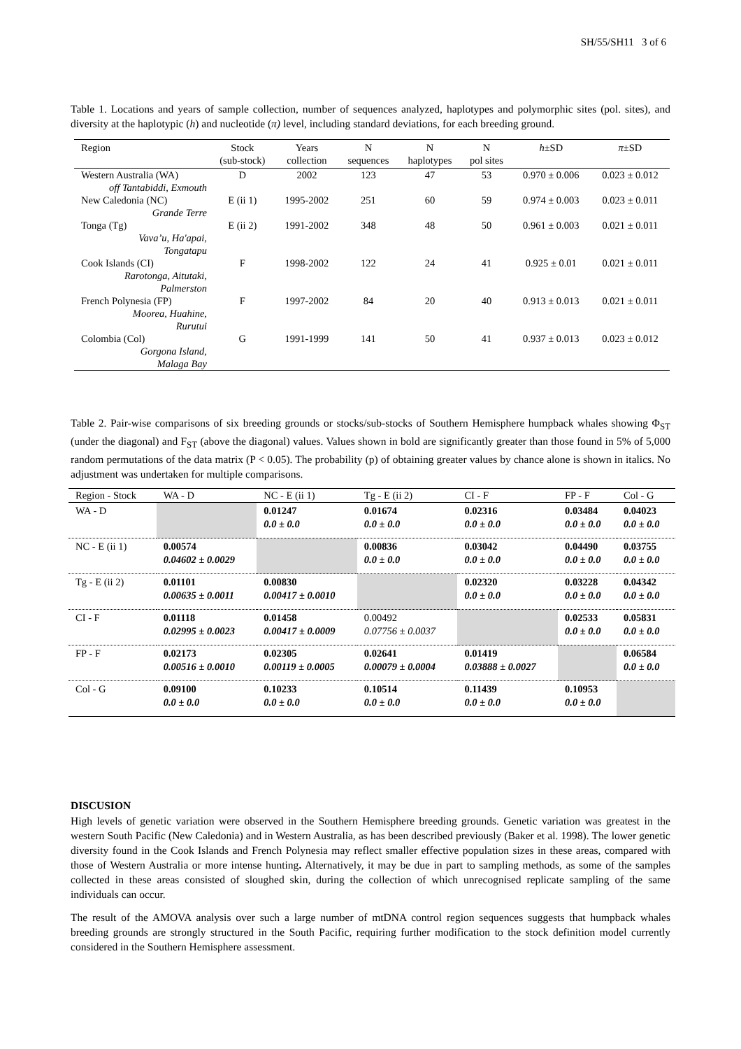SH/55/SH11 3 of 6
Table 1. Locations and years of sample collection, number of sequences analyzed, haplotypes and polymorphic sites (pol. sites), and diversity at the haplotypic (h) and nucleotide (π) level, including standard deviations, for each breeding ground.
| Region | Stock (sub-stock) | Years collection | N sequences | N haplotypes | N pol sites | h ±SD | π ±SD |
| --- | --- | --- | --- | --- | --- | --- | --- |
| Western Australia (WA) off Tantabiddi, Exmouth | D | 2002 | 123 | 47 | 53 | 0.970 ± 0.006 | 0.023 ± 0.012 |
| New Caledonia (NC) Grande Terre | E (ii 1) | 1995-2002 | 251 | 60 | 59 | 0.974 ± 0.003 | 0.023 ± 0.011 |
| Tonga (Tg) Vava’u, Ha'apai, Tongatapu | E (ii 2) | 1991-2002 | 348 | 48 | 50 | 0.961 ± 0.003 | 0.021 ± 0.011 |
| Cook Islands (CI) Rarotonga, Aitutaki, Palmerston | F | 1998-2002 | 122 | 24 | 41 | 0.925 ± 0.01 | 0.021 ± 0.011 |
| French Polynesia (FP) Moorea, Huahine, Rurutui | F | 1997-2002 | 84 | 20 | 40 | 0.913 ± 0.013 | 0.021 ± 0.011 |
| Colombia (Col) Gorgona Island, Malaga Bay | G | 1991-1999 | 141 | 50 | 41 | 0.937 ± 0.013 | 0.023 ± 0.012 |
Table 2. Pair-wise comparisons of six breeding grounds or stocks/sub-stocks of Southern Hemisphere humpback whales showing Φ<sub>ST</sub> (under the diagonal) and F<sub>ST</sub> (above the diagonal) values. Values shown in bold are significantly greater than those found in 5% of 5,000 random permutations of the data matrix (P < 0.05). The probability (p) of obtaining greater values by chance alone is shown in italics. No adjustment was undertaken for multiple comparisons.
| Region - Stock | WA - D | NC - E (ii 1) | Tg - E (ii 2) | CI - F | FP - F | Col - G |
| --- | --- | --- | --- | --- | --- | --- |
| WA - D | | 0.01247 0.0 ± 0.0 | 0.01674 0.0 ± 0.0 | 0.02316 0.0 ± 0.0 | 0.03484 0.0 ± 0.0 | 0.04023 0.0 ± 0.0 |
| NC - E (ii 1) | 0.00574 0.04602 ± 0.0029 | | 0.00836 0.0 ± 0.0 | 0.03042 0.0 ± 0.0 | 0.04490 0.0 ± 0.0 | 0.03755 0.0 ± 0.0 |
| Tg - E (ii 2) | 0.01101 0.00635 ± 0.0011 | 0.00830 0.00417 ± 0.0010 | | 0.02320 0.0 ± 0.0 | 0.03228 0.0 ± 0.0 | 0.04342 0.0 ± 0.0 |
| CI - F | 0.01118 0.02995 ± 0.0023 | 0.01458 0.00417 ± 0.0009 | 0.00492 0.07756 ± 0.0037 | | 0.02533 0.0 ± 0.0 | 0.05831 0.0 ± 0.0 |
| FP - F | 0.02173 0.00516 ± 0.0010 | 0.02305 0.00119 ± 0.0005 | 0.02641 0.00079 ± 0.0004 | 0.01419 0.03888 ± 0.0027 | | 0.06584 0.0 ± 0.0 |
| Col - G | 0.09100 0.0 ± 0.0 | 0.10233 0.0 ± 0.0 | 0.10514 0.0 ± 0.0 | 0.11439 0.0 ± 0.0 | 0.10953 0.0 ± 0.0 | |
DISCUSION
High levels of genetic variation were observed in the Southern Hemisphere breeding grounds. Genetic variation was greatest in the western South Pacific (New Caledonia) and in Western Australia, as has been described previously (Baker et al. 1998). The lower genetic diversity found in the Cook Islands and French Polynesia may reflect smaller effective population sizes in these areas, compared with those of Western Australia or more intense hunting. Alternatively, it may be due in part to sampling methods, as some of the samples collected in these areas consisted of sloughed skin, during the collection of which unrecognised replicate sampling of the same individuals can occur.
The result of the AMOVA analysis over such a large number of mtDNA control region sequences suggests that humpback whales breeding grounds are strongly structured in the South Pacific, requiring further modification to the stock definition model currently considered in the Southern Hemisphere assessment.